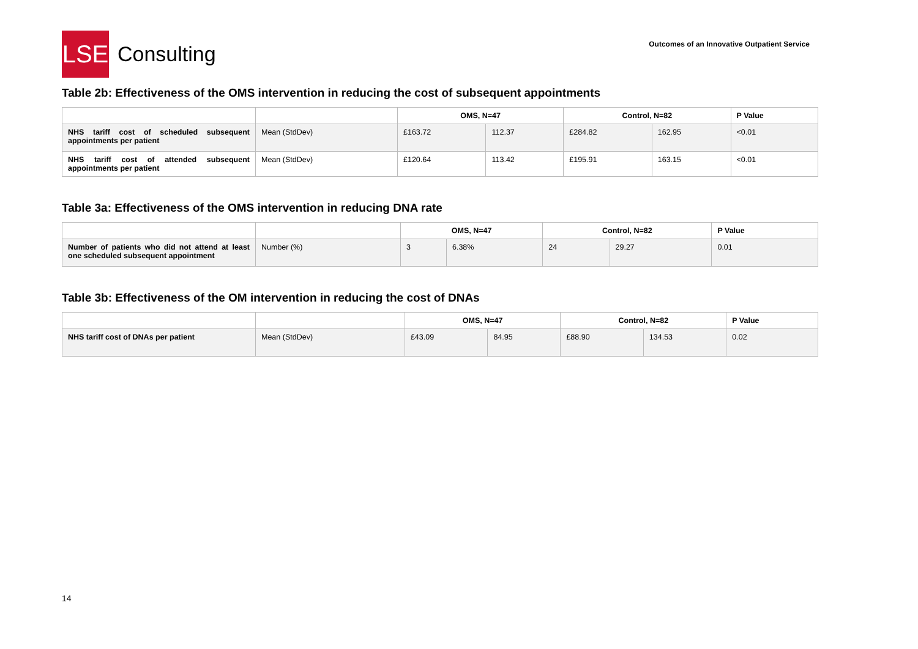LSE
Consulting
Outcomes of an Innovative Outpatient Service
Table 2b: Effectiveness of the OMS intervention in reducing the cost of subsequent appointments
| | | OMS, N=47 | | Control, N=82 | | P Value |
| --- | --- | --- | --- | --- | --- | --- |
| NHS tariff cost of scheduled subsequent appointments per patient | Mean (StdDev) | £163.72 | 112.37 | £284.82 | 162.95 | <0.01 |
| NHS tariff cost of attended subsequent appointments per patient | Mean (StdDev) | £120.64 | 113.42 | £195.91 | 163.15 | <0.01 |
Table 3a: Effectiveness of the OMS intervention in reducing DNA rate
| | | OMS, N=47 | | Control, N=82 | | P Value |
| --- | --- | --- | --- | --- | --- | --- |
| Number of patients who did not attend at least one scheduled subsequent appointment | Number (%) | 3 | 6.38% | 24 | 29.27 | 0.01 |
Table 3b: Effectiveness of the OM intervention in reducing the cost of DNAs
| | | OMS, N=47 | | Control, N=82 | | P Value |
| --- | --- | --- | --- | --- | --- | --- |
| NHS tariff cost of DNAs per patient | Mean (StdDev) | £43.09 | 84.95 | £88.90 | 134.53 | 0.02 |
14